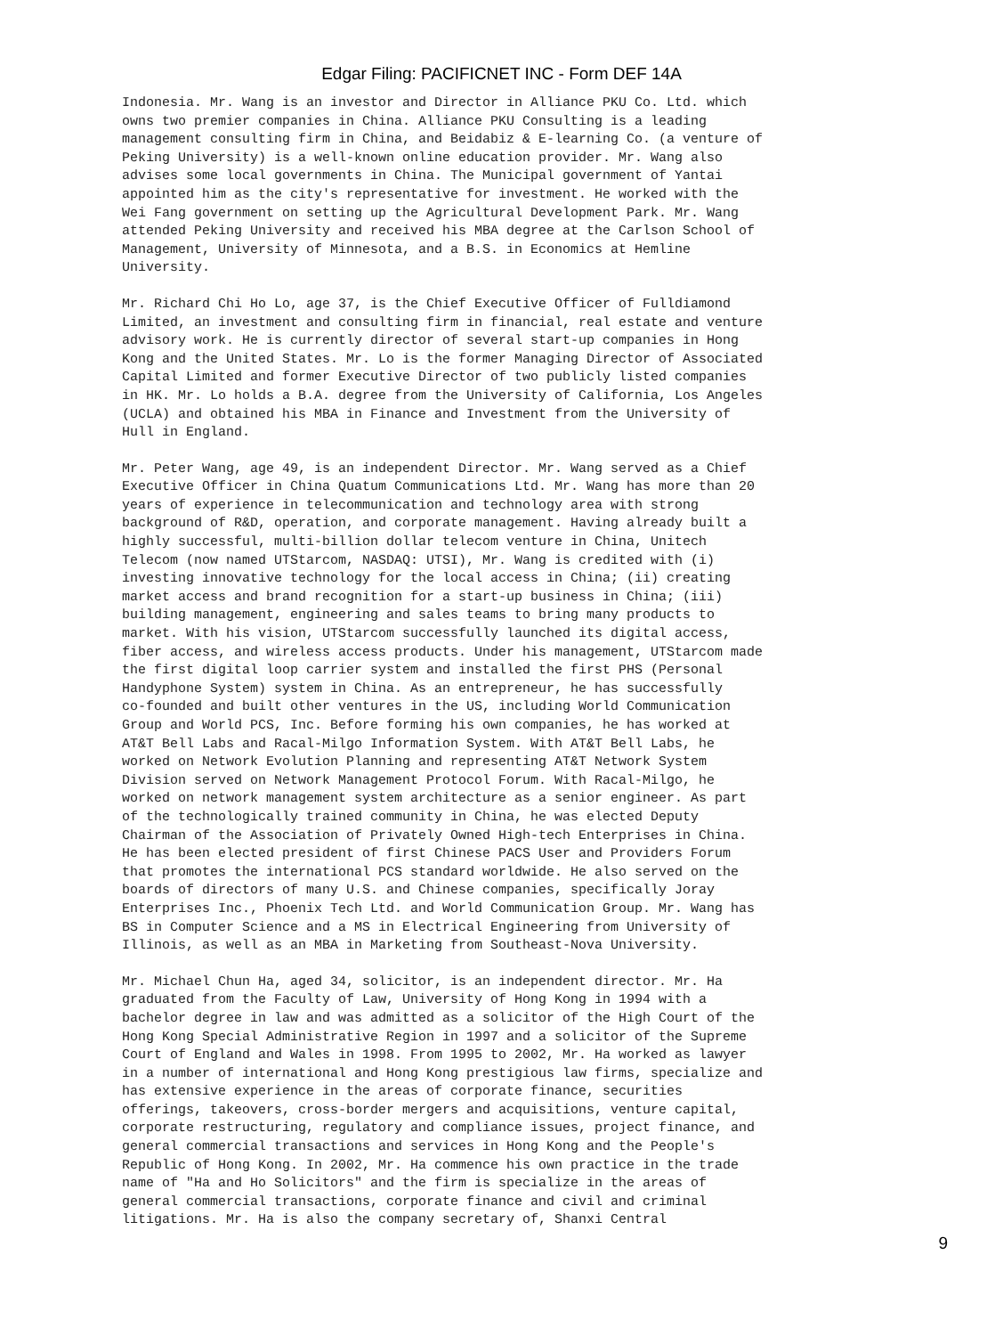Edgar Filing: PACIFICNET INC - Form DEF 14A
Indonesia. Mr. Wang is an investor and Director in Alliance PKU Co. Ltd. which
owns two premier companies in China. Alliance PKU Consulting is a leading
management consulting firm in China, and Beidabiz & E-learning Co. (a venture of
Peking University) is a well-known online education provider. Mr. Wang also
advises some local governments in China. The Municipal government of Yantai
appointed him as the city's representative for investment. He worked with the
Wei Fang government on setting up the Agricultural Development Park. Mr. Wang
attended Peking University and received his MBA degree at the Carlson School of
Management, University of Minnesota, and a B.S. in Economics at Hemline
University.
Mr. Richard Chi Ho Lo, age 37, is the Chief Executive Officer of Fulldiamond
Limited, an investment and consulting firm in financial, real estate and venture
advisory work. He is currently director of several start-up companies in Hong
Kong and the United States. Mr. Lo is the former Managing Director of Associated
Capital Limited and former Executive Director of two publicly listed companies
in HK. Mr. Lo holds a B.A. degree from the University of California, Los Angeles
(UCLA) and obtained his MBA in Finance and Investment from the University of
Hull in England.
Mr. Peter Wang, age 49, is an independent Director. Mr. Wang served as a Chief
Executive Officer in China Quatum Communications Ltd. Mr. Wang has more than 20
years of experience in telecommunication and technology area with strong
background of R&D, operation, and corporate management. Having already built a
highly successful, multi-billion dollar telecom venture in China, Unitech
Telecom (now named UTStarcom, NASDAQ: UTSI), Mr. Wang is credited with (i)
investing innovative technology for the local access in China; (ii) creating
market access and brand recognition for a start-up business in China; (iii)
building management, engineering and sales teams to bring many products to
market. With his vision, UTStarcom successfully launched its digital access,
fiber access, and wireless access products. Under his management, UTStarcom made
the first digital loop carrier system and installed the first PHS (Personal
Handyphone System) system in China. As an entrepreneur, he has successfully
co-founded and built other ventures in the US, including World Communication
Group and World PCS, Inc. Before forming his own companies, he has worked at
AT&T Bell Labs and Racal-Milgo Information System. With AT&T Bell Labs, he
worked on Network Evolution Planning and representing AT&T Network System
Division served on Network Management Protocol Forum. With Racal-Milgo, he
worked on network management system architecture as a senior engineer. As part
of the technologically trained community in China, he was elected Deputy
Chairman of the Association of Privately Owned High-tech Enterprises in China.
He has been elected president of first Chinese PACS User and Providers Forum
that promotes the international PCS standard worldwide. He also served on the
boards of directors of many U.S. and Chinese companies, specifically Joray
Enterprises Inc., Phoenix Tech Ltd. and World Communication Group. Mr. Wang has
BS in Computer Science and a MS in Electrical Engineering from University of
Illinois, as well as an MBA in Marketing from Southeast-Nova University.
Mr. Michael Chun Ha, aged 34, solicitor, is an independent director. Mr. Ha
graduated from the Faculty of Law, University of Hong Kong in 1994 with a
bachelor degree in law and was admitted as a solicitor of the High Court of the
Hong Kong Special Administrative Region in 1997 and a solicitor of the Supreme
Court of England and Wales in 1998. From 1995 to 2002, Mr. Ha worked as lawyer
in a number of international and Hong Kong prestigious law firms, specialize and
has extensive experience in the areas of corporate finance, securities
offerings, takeovers, cross-border mergers and acquisitions, venture capital,
corporate restructuring, regulatory and compliance issues, project finance, and
general commercial transactions and services in Hong Kong and the People's
Republic of Hong Kong. In 2002, Mr. Ha commence his own practice in the trade
name of "Ha and Ho Solicitors" and the firm is specialize in the areas of
general commercial transactions, corporate finance and civil and criminal
litigations. Mr. Ha is also the company secretary of, Shanxi Central
9